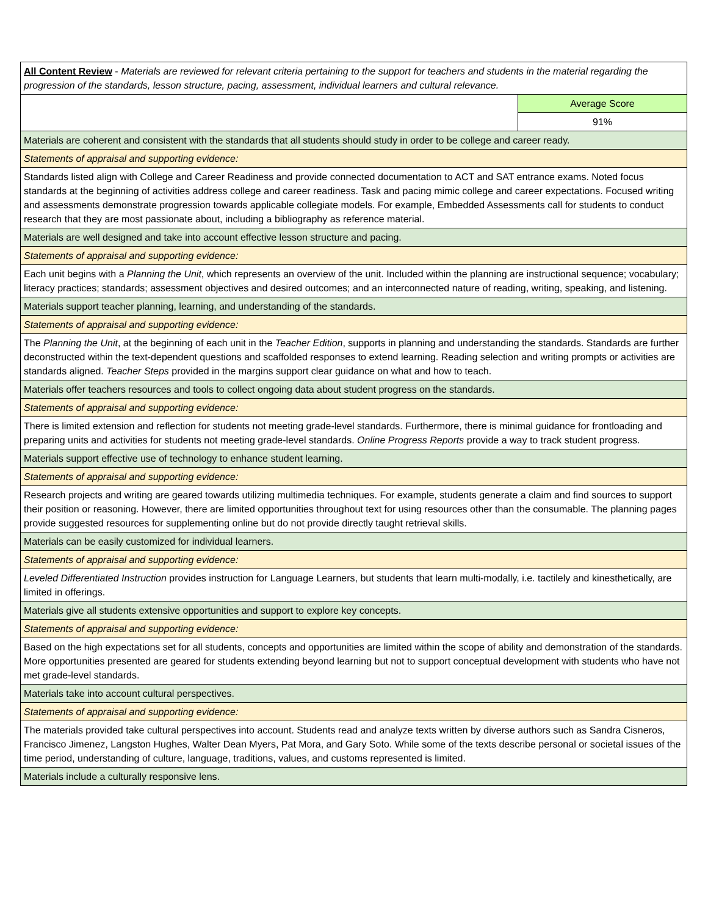| All Content Review - Materials are reviewed for relevant criteria pertaining to the support for teachers and students in the material regarding the progression of the standards, lesson structure, pacing, assessment, individual learners and cultural relevance. | |
| | Average Score |
| | 91% |
| Materials are coherent and consistent with the standards that all students should study in order to be college and career ready. | |
| Statements of appraisal and supporting evidence: | |
| Standards listed align with College and Career Readiness and provide connected documentation to ACT and SAT entrance exams. Noted focus standards at the beginning of activities address college and career readiness. Task and pacing mimic college and career expectations. Focused writing and assessments demonstrate progression towards applicable collegiate models. For example, Embedded Assessments call for students to conduct research that they are most passionate about, including a bibliography as reference material. | |
| Materials are well designed and take into account effective lesson structure and pacing. | |
| Statements of appraisal and supporting evidence: | |
| Each unit begins with a Planning the Unit , which represents an overview of the unit. Included within the planning are instructional sequence; vocabulary; literacy practices; standards; assessment objectives and desired outcomes; and an interconnected nature of reading, writing, speaking, and listening. | |
| Materials support teacher planning, learning, and understanding of the standards. | |
| Statements of appraisal and supporting evidence: | |
| The Planning the Unit , at the beginning of each unit in the Teacher Edition , supports in planning and understanding the standards. Standards are further deconstructed within the text-dependent questions and scaffolded responses to extend learning. Reading selection and writing prompts or activities are standards aligned. Teacher Steps provided in the margins support clear guidance on what and how to teach. | |
| Materials offer teachers resources and tools to collect ongoing data about student progress on the standards. | |
| Statements of appraisal and supporting evidence: | |
| There is limited extension and reflection for students not meeting grade-level standards. Furthermore, there is minimal guidance for frontloading and preparing units and activities for students not meeting grade-level standards. Online Progress Reports provide a way to track student progress. | |
| Materials support effective use of technology to enhance student learning. | |
| Statements of appraisal and supporting evidence: | |
| Research projects and writing are geared towards utilizing multimedia techniques. For example, students generate a claim and find sources to support their position or reasoning. However, there are limited opportunities throughout text for using resources other than the consumable. The planning pages provide suggested resources for supplementing online but do not provide directly taught retrieval skills. | |
| Materials can be easily customized for individual learners. | |
| Statements of appraisal and supporting evidence: | |
| Leveled Differentiated Instruction provides instruction for Language Learners, but students that learn multi-modally, i.e. tactilely and kinesthetically, are limited in offerings. | |
| Materials give all students extensive opportunities and support to explore key concepts. | |
| Statements of appraisal and supporting evidence: | |
| Based on the high expectations set for all students, concepts and opportunities are limited within the scope of ability and demonstration of the standards. More opportunities presented are geared for students extending beyond learning but not to support conceptual development with students who have not met grade-level standards. | |
| Materials take into account cultural perspectives. | |
| Statements of appraisal and supporting evidence: | |
| The materials provided take cultural perspectives into account. Students read and analyze texts written by diverse authors such as Sandra Cisneros, Francisco Jimenez, Langston Hughes, Walter Dean Myers, Pat Mora, and Gary Soto. While some of the texts describe personal or societal issues of the time period, understanding of culture, language, traditions, values, and customs represented is limited. | |
| Materials include a culturally responsive lens. | |